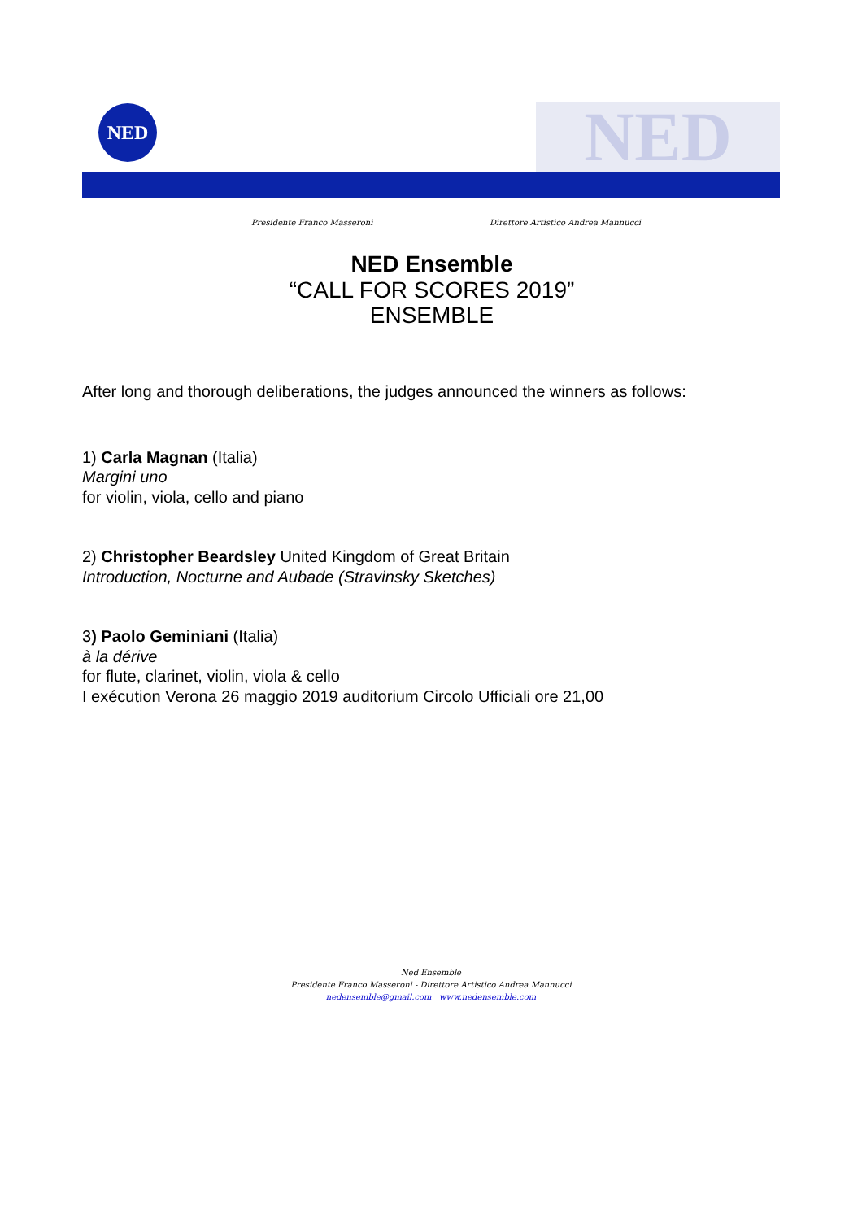NED NED
Presidente Franco Masseroni
Direttore Artistico Andrea Mannucci
NED Ensemble
“CALL FOR SCORES 2019”
ENSEMBLE
After long and thorough deliberations, the judges announced the winners as follows:
1) Carla Magnan (Italia)
Margini uno
for violin, viola, cello and piano
2) Christopher Beardsley United Kingdom of Great Britain
Introduction, Nocturne and Aubade (Stravinsky Sketches)
3) Paolo Geminiani (Italia)
à la dérive
for flute, clarinet, violin, viola & cello
I exécution Verona 26 maggio 2019 auditorium Circolo Ufficiali ore 21,00
Ned Ensemble
Presidente Franco Masseroni - Direttore Artistico Andrea Mannucci
nedensemble@gmail.com www.nedensemble.com